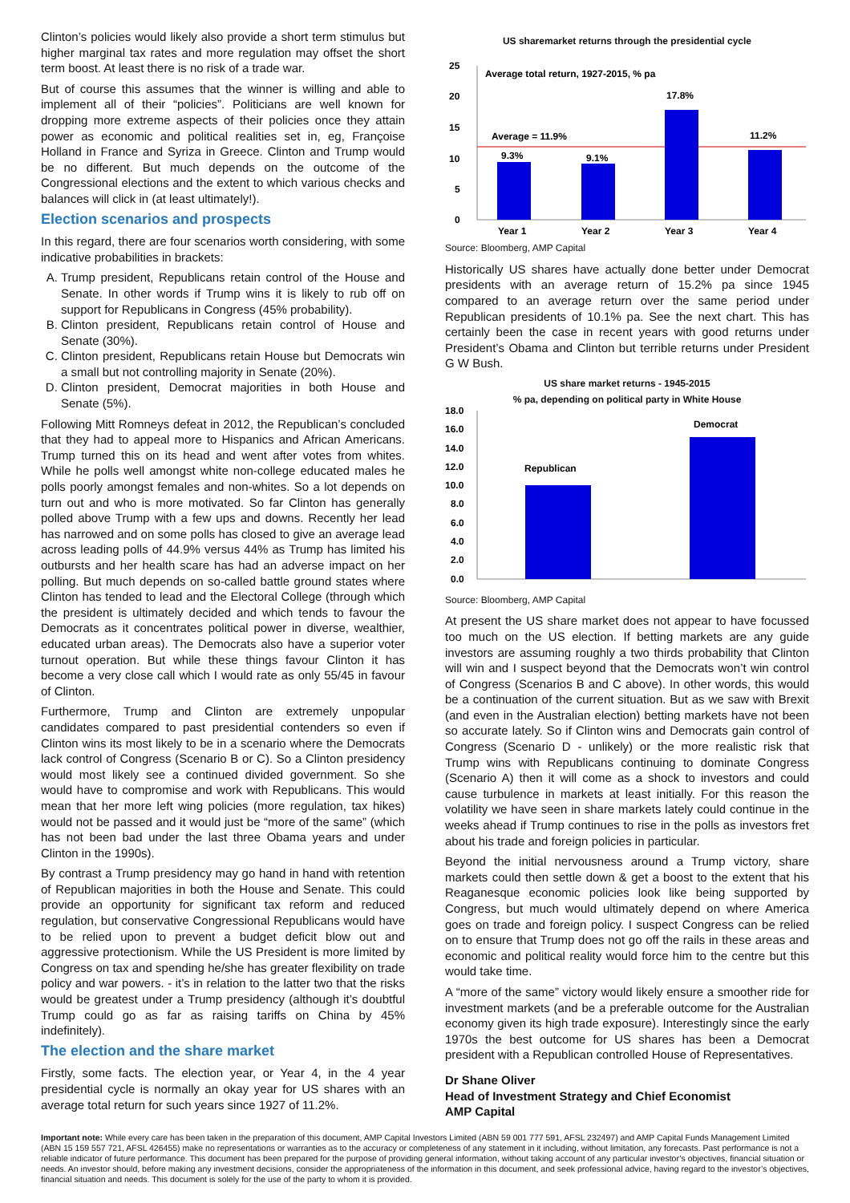Clinton’s policies would likely also provide a short term stimulus but higher marginal tax rates and more regulation may offset the short term boost. At least there is no risk of a trade war.
But of course this assumes that the winner is willing and able to implement all of their “policies”. Politicians are well known for dropping more extreme aspects of their policies once they attain power as economic and political realities set in, eg, Françoise Holland in France and Syriza in Greece. Clinton and Trump would be no different. But much depends on the outcome of the Congressional elections and the extent to which various checks and balances will click in (at least ultimately!).
Election scenarios and prospects
In this regard, there are four scenarios worth considering, with some indicative probabilities in brackets:
A. Trump president, Republicans retain control of the House and Senate. In other words if Trump wins it is likely to rub off on support for Republicans in Congress (45% probability).
B. Clinton president, Republicans retain control of House and Senate (30%).
C. Clinton president, Republicans retain House but Democrats win a small but not controlling majority in Senate (20%).
D. Clinton president, Democrat majorities in both House and Senate (5%).
Following Mitt Romneys defeat in 2012, the Republican’s concluded that they had to appeal more to Hispanics and African Americans. Trump turned this on its head and went after votes from whites. While he polls well amongst white non-college educated males he polls poorly amongst females and non-whites. So a lot depends on turn out and who is more motivated. So far Clinton has generally polled above Trump with a few ups and downs. Recently her lead has narrowed and on some polls has closed to give an average lead across leading polls of 44.9% versus 44% as Trump has limited his outbursts and her health scare has had an adverse impact on her polling. But much depends on so-called battle ground states where Clinton has tended to lead and the Electoral College (through which the president is ultimately decided and which tends to favour the Democrats as it concentrates political power in diverse, wealthier, educated urban areas). The Democrats also have a superior voter turnout operation. But while these things favour Clinton it has become a very close call which I would rate as only 55/45 in favour of Clinton.
Furthermore, Trump and Clinton are extremely unpopular candidates compared to past presidential contenders so even if Clinton wins its most likely to be in a scenario where the Democrats lack control of Congress (Scenario B or C). So a Clinton presidency would most likely see a continued divided government. So she would have to compromise and work with Republicans. This would mean that her more left wing policies (more regulation, tax hikes) would not be passed and it would just be “more of the same” (which has not been bad under the last three Obama years and under Clinton in the 1990s).
By contrast a Trump presidency may go hand in hand with retention of Republican majorities in both the House and Senate. This could provide an opportunity for significant tax reform and reduced regulation, but conservative Congressional Republicans would have to be relied upon to prevent a budget deficit blow out and aggressive protectionism. While the US President is more limited by Congress on tax and spending he/she has greater flexibility on trade policy and war powers. - it’s in relation to the latter two that the risks would be greatest under a Trump presidency (although it’s doubtful Trump could go as far as raising tariffs on China by 45% indefinitely).
The election and the share market
Firstly, some facts. The election year, or Year 4, in the 4 year presidential cycle is normally an okay year for US shares with an average total return for such years since 1927 of 11.2%.
US sharemarket returns through the presidential cycle
25
20
15
10
5
0
Average total return, 1927-2015, % pa
Average = 11.9%
9.3%
9.1%
17.8%
11.2%
Year 1
Year 2
Year 3
Year 4
Source: Bloomberg, AMP Capital
Historically US shares have actually done better under Democrat presidents with an average return of 15.2% pa since 1945 compared to an average return over the same period under Republican presidents of 10.1% pa. See the next chart. This has certainly been the case in recent years with good returns under President’s Obama and Clinton but terrible returns under President G W Bush.
US share market returns - 1945-2015
% pa, depending on political party in White House
18.0
16.0
14.0
12.0
10.0
8.0
6.0
4.0
2.0
0.0
Republican
Democrat
Source: Bloomberg, AMP Capital
At present the US share market does not appear to have focussed too much on the US election. If betting markets are any guide investors are assuming roughly a two thirds probability that Clinton will win and I suspect beyond that the Democrats won’t win control of Congress (Scenarios B and C above). In other words, this would be a continuation of the current situation. But as we saw with Brexit (and even in the Australian election) betting markets have not been so accurate lately. So if Clinton wins and Democrats gain control of Congress (Scenario D - unlikely) or the more realistic risk that Trump wins with Republicans continuing to dominate Congress (Scenario A) then it will come as a shock to investors and could cause turbulence in markets at least initially. For this reason the volatility we have seen in share markets lately could continue in the weeks ahead if Trump continues to rise in the polls as investors fret about his trade and foreign policies in particular.
Beyond the initial nervousness around a Trump victory, share markets could then settle down & get a boost to the extent that his Reaganesque economic policies look like being supported by Congress, but much would ultimately depend on where America goes on trade and foreign policy. I suspect Congress can be relied on to ensure that Trump does not go off the rails in these areas and economic and political reality would force him to the centre but this would take time.
A “more of the same” victory would likely ensure a smoother ride for investment markets (and be a preferable outcome for the Australian economy given its high trade exposure). Interestingly since the early 1970s the best outcome for US shares has been a Democrat president with a Republican controlled House of Representatives.
Dr Shane Oliver
Head of Investment Strategy and Chief Economist
AMP Capital
Important note: While every care has been taken in the preparation of this document, AMP Capital Investors Limited (ABN 59 001 777 591, AFSL 232497) and AMP Capital Funds Management Limited (ABN 15 159 557 721, AFSL 426455) make no representations or warranties as to the accuracy or completeness of any statement in it including, without limitation, any forecasts. Past performance is not a reliable indicator of future performance. This document has been prepared for the purpose of providing general information, without taking account of any particular investor’s objectives, financial situation or needs. An investor should, before making any investment decisions, consider the appropriateness of the information in this document, and seek professional advice, having regard to the investor’s objectives, financial situation and needs. This document is solely for the use of the party to whom it is provided.